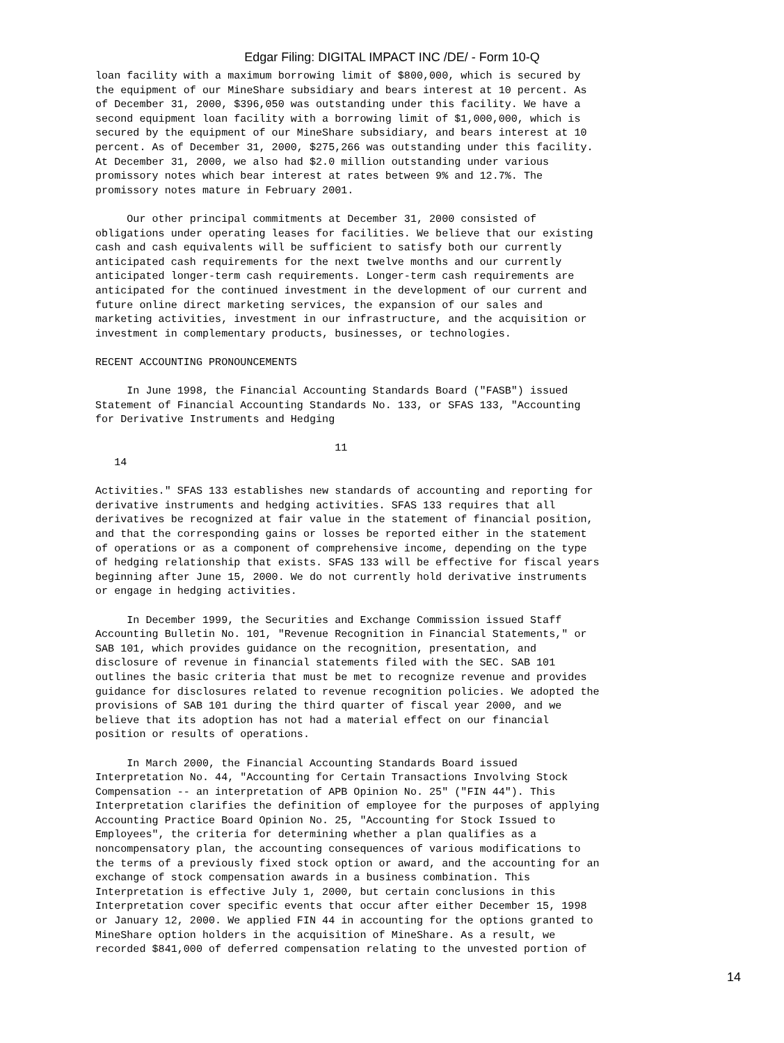Edgar Filing: DIGITAL IMPACT INC /DE/ - Form 10-Q
loan facility with a maximum borrowing limit of $800,000, which is secured by
the equipment of our MineShare subsidiary and bears interest at 10 percent. As
of December 31, 2000, $396,050 was outstanding under this facility. We have a
second equipment loan facility with a borrowing limit of $1,000,000, which is
secured by the equipment of our MineShare subsidiary, and bears interest at 10
percent. As of December 31, 2000, $275,266 was outstanding under this facility.
At December 31, 2000, we also had $2.0 million outstanding under various
promissory notes which bear interest at rates between 9% and 12.7%. The
promissory notes mature in February 2001.

     Our other principal commitments at December 31, 2000 consisted of
obligations under operating leases for facilities. We believe that our existing
cash and cash equivalents will be sufficient to satisfy both our currently
anticipated cash requirements for the next twelve months and our currently
anticipated longer-term cash requirements. Longer-term cash requirements are
anticipated for the continued investment in the development of our current and
future online direct marketing services, the expansion of our sales and
marketing activities, investment in our infrastructure, and the acquisition or
investment in complementary products, businesses, or technologies.

RECENT ACCOUNTING PRONOUNCEMENTS

     In June 1998, the Financial Accounting Standards Board ("FASB") issued
Statement of Financial Accounting Standards No. 133, or SFAS 133, "Accounting
for Derivative Instruments and Hedging

                                      11
   14

Activities." SFAS 133 establishes new standards of accounting and reporting for
derivative instruments and hedging activities. SFAS 133 requires that all
derivatives be recognized at fair value in the statement of financial position,
and that the corresponding gains or losses be reported either in the statement
of operations or as a component of comprehensive income, depending on the type
of hedging relationship that exists. SFAS 133 will be effective for fiscal years
beginning after June 15, 2000. We do not currently hold derivative instruments
or engage in hedging activities.

     In December 1999, the Securities and Exchange Commission issued Staff
Accounting Bulletin No. 101, "Revenue Recognition in Financial Statements," or
SAB 101, which provides guidance on the recognition, presentation, and
disclosure of revenue in financial statements filed with the SEC. SAB 101
outlines the basic criteria that must be met to recognize revenue and provides
guidance for disclosures related to revenue recognition policies. We adopted the
provisions of SAB 101 during the third quarter of fiscal year 2000, and we
believe that its adoption has not had a material effect on our financial
position or results of operations.

     In March 2000, the Financial Accounting Standards Board issued
Interpretation No. 44, "Accounting for Certain Transactions Involving Stock
Compensation -- an interpretation of APB Opinion No. 25" ("FIN 44"). This
Interpretation clarifies the definition of employee for the purposes of applying
Accounting Practice Board Opinion No. 25, "Accounting for Stock Issued to
Employees", the criteria for determining whether a plan qualifies as a
noncompensatory plan, the accounting consequences of various modifications to
the terms of a previously fixed stock option or award, and the accounting for an
exchange of stock compensation awards in a business combination. This
Interpretation is effective July 1, 2000, but certain conclusions in this
Interpretation cover specific events that occur after either December 15, 1998
or January 12, 2000. We applied FIN 44 in accounting for the options granted to
MineShare option holders in the acquisition of MineShare. As a result, we
recorded $841,000 of deferred compensation relating to the unvested portion of
14